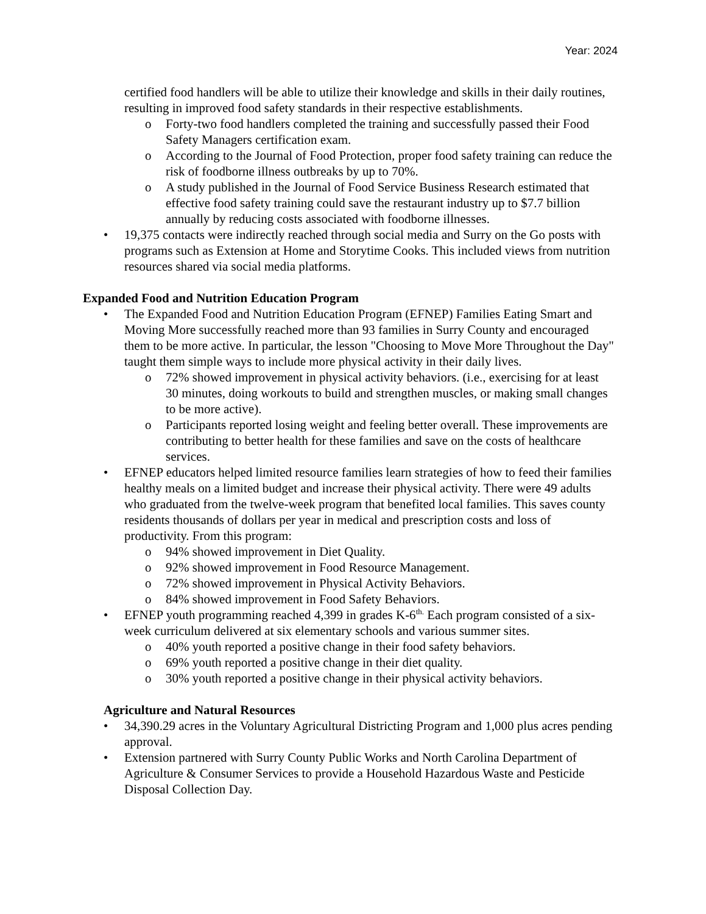Year: 2024
certified food handlers will be able to utilize their knowledge and skills in their daily routines, resulting in improved food safety standards in their respective establishments.
o Forty-two food handlers completed the training and successfully passed their Food Safety Managers certification exam.
o According to the Journal of Food Protection, proper food safety training can reduce the risk of foodborne illness outbreaks by up to 70%.
o A study published in the Journal of Food Service Business Research estimated that effective food safety training could save the restaurant industry up to $7.7 billion annually by reducing costs associated with foodborne illnesses.
• 19,375 contacts were indirectly reached through social media and Surry on the Go posts with programs such as Extension at Home and Storytime Cooks. This included views from nutrition resources shared via social media platforms.
Expanded Food and Nutrition Education Program
• The Expanded Food and Nutrition Education Program (EFNEP) Families Eating Smart and Moving More successfully reached more than 93 families in Surry County and encouraged them to be more active. In particular, the lesson "Choosing to Move More Throughout the Day" taught them simple ways to include more physical activity in their daily lives.
o 72% showed improvement in physical activity behaviors. (i.e., exercising for at least 30 minutes, doing workouts to build and strengthen muscles, or making small changes to be more active).
o Participants reported losing weight and feeling better overall. These improvements are contributing to better health for these families and save on the costs of healthcare services.
• EFNEP educators helped limited resource families learn strategies of how to feed their families healthy meals on a limited budget and increase their physical activity. There were 49 adults who graduated from the twelve-week program that benefited local families. This saves county residents thousands of dollars per year in medical and prescription costs and loss of productivity. From this program:
o 94% showed improvement in Diet Quality.
o 92% showed improvement in Food Resource Management.
o 72% showed improvement in Physical Activity Behaviors.
o 84% showed improvement in Food Safety Behaviors.
• EFNEP youth programming reached 4,399 in grades K-6<sup>th.</sup> Each program consisted of a six-week curriculum delivered at six elementary schools and various summer sites.
o 40% youth reported a positive change in their food safety behaviors.
o 69% youth reported a positive change in their diet quality.
o 30% youth reported a positive change in their physical activity behaviors.
Agriculture and Natural Resources
• 34,390.29 acres in the Voluntary Agricultural Districting Program and 1,000 plus acres pending approval.
• Extension partnered with Surry County Public Works and North Carolina Department of Agriculture & Consumer Services to provide a Household Hazardous Waste and Pesticide Disposal Collection Day.